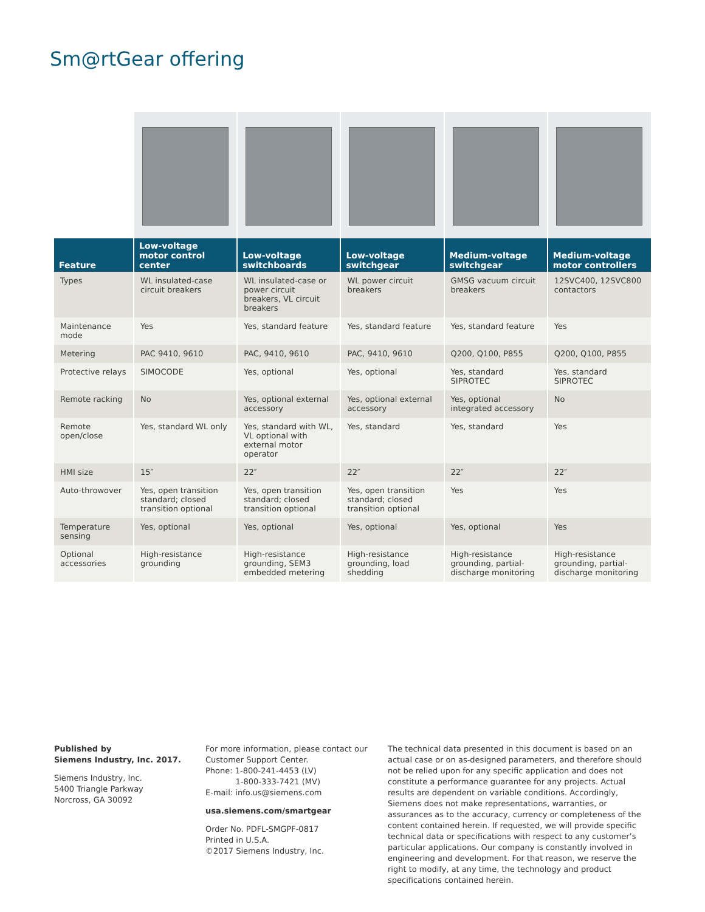Sm@rtGear offering
| Feature | Low-voltage motor control center | Low-voltage switchboards | Low-voltage switchgear | Medium-voltage switchgear | Medium-voltage motor controllers |
| --- | --- | --- | --- | --- | --- |
| Types | WL insulated-case circuit breakers | WL insulated-case or power circuit breakers, VL circuit breakers | WL power circuit breakers | GMSG vacuum circuit breakers | 12SVC400, 12SVC800 contactors |
| Maintenance mode | Yes | Yes, standard feature | Yes, standard feature | Yes, standard feature | Yes |
| Metering | PAC 9410, 9610 | PAC, 9410, 9610 | PAC, 9410, 9610 | Q200, Q100, P855 | Q200, Q100, P855 |
| Protective relays | SIMOCODE | Yes, optional | Yes, optional | Yes, standard SIPROTEC | Yes, standard SIPROTEC |
| Remote racking | No | Yes, optional external accessory | Yes, optional external accessory | Yes, optional integrated accessory | No |
| Remote open/close | Yes, standard WL only | Yes, standard with WL, VL optional with external motor operator | Yes, standard | Yes, standard | Yes |
| HMI size | 15″ | 22″ | 22″ | 22″ | 22″ |
| Auto-throwover | Yes, open transition standard; closed transition optional | Yes, open transition standard; closed transition optional | Yes, open transition standard; closed transition optional | Yes | Yes |
| Temperature sensing | Yes, optional | Yes, optional | Yes, optional | Yes, optional | Yes |
| Optional accessories | High-resistance grounding | High-resistance grounding, SEM3 embedded metering | High-resistance grounding, load shedding | High-resistance grounding, partial-discharge monitoring | High-resistance grounding, partial-discharge monitoring |
Published by
Siemens Industry, Inc. 2017.
Siemens Industry, Inc.
5400 Triangle Parkway
Norcross, GA 30092
For more information, please contact our Customer Support Center.
Phone: 1-800-241-4453 (LV)
1-800-333-7421 (MV)
E-mail: info.us@siemens.com
usa.siemens.com/smartgear
Order No. PDFL-SMGPF-0817
Printed in U.S.A.
©2017 Siemens Industry, Inc.
The technical data presented in this document is based on an actual case or on as-designed parameters, and therefore should not be relied upon for any specific application and does not constitute a performance guarantee for any projects. Actual results are dependent on variable conditions. Accordingly, Siemens does not make representations, warranties, or assurances as to the accuracy, currency or completeness of the content contained herein. If requested, we will provide specific technical data or specifications with respect to any customer’s particular applications. Our company is constantly involved in engineering and development. For that reason, we reserve the right to modify, at any time, the technology and product specifications contained herein.